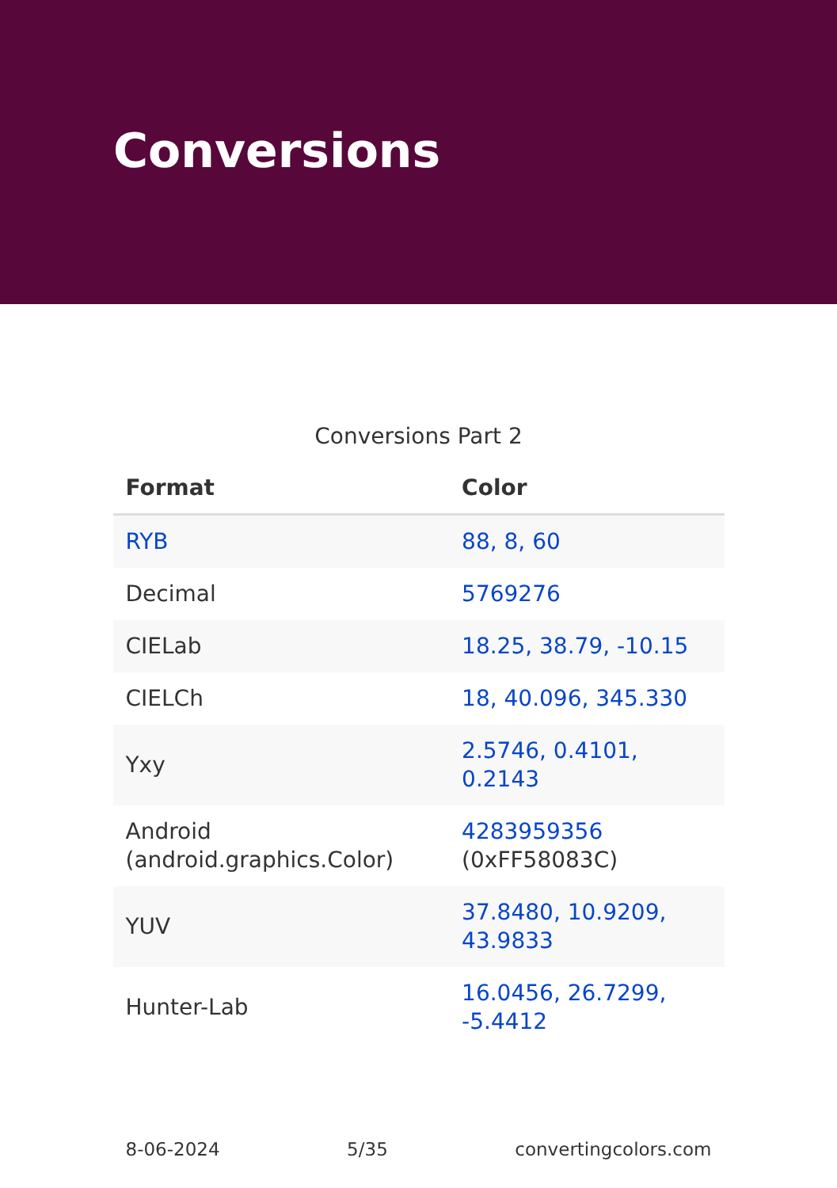Conversions
Conversions Part 2
| Format | Color |
| --- | --- |
| RYB | 88, 8, 60 |
| Decimal | 5769276 |
| CIELab | 18.25, 38.79, -10.15 |
| CIELCh | 18, 40.096, 345.330 |
| Yxy | 2.5746, 0.4101, 0.2143 |
| Android (android.graphics.Color) | 4283959356 (0xFF58083C) |
| YUV | 37.8480, 10.9209, 43.9833 |
| Hunter-Lab | 16.0456, 26.7299, -5.4412 |
8-06-2024 5/35 convertingcolors.com